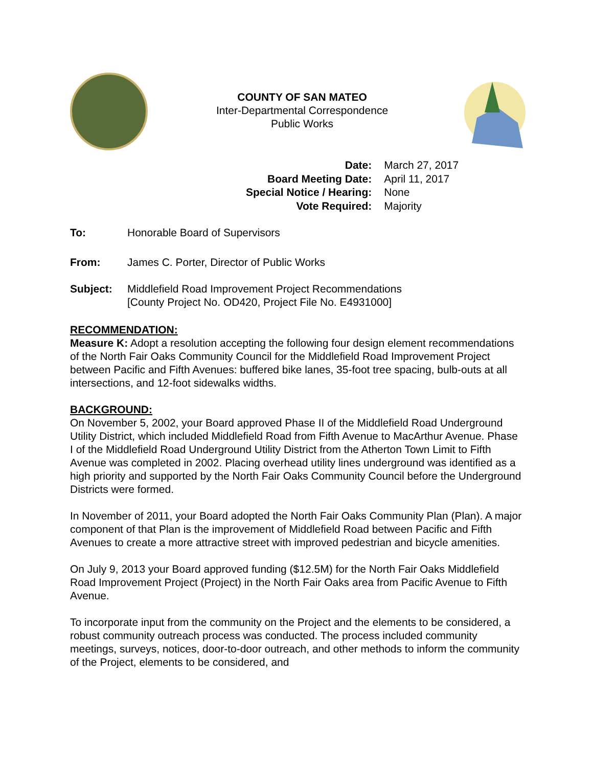COUNTY OF SAN MATEO
Inter-Departmental Correspondence
Public Works
| Date: | March 27, 2017 |
| Board Meeting Date: | April 11, 2017 |
| Special Notice / Hearing: | None |
| Vote Required: | Majority |
To: Honorable Board of Supervisors
From: James C. Porter, Director of Public Works
Subject: Middlefield Road Improvement Project Recommendations
[County Project No. OD420, Project File No. E4931000]
RECOMMENDATION:
Measure K: Adopt a resolution accepting the following four design element recommendations of the North Fair Oaks Community Council for the Middlefield Road Improvement Project between Pacific and Fifth Avenues: buffered bike lanes, 35-foot tree spacing, bulb-outs at all intersections, and 12-foot sidewalks widths.
BACKGROUND:
On November 5, 2002, your Board approved Phase II of the Middlefield Road Underground Utility District, which included Middlefield Road from Fifth Avenue to MacArthur Avenue. Phase I of the Middlefield Road Underground Utility District from the Atherton Town Limit to Fifth Avenue was completed in 2002. Placing overhead utility lines underground was identified as a high priority and supported by the North Fair Oaks Community Council before the Underground Districts were formed.
In November of 2011, your Board adopted the North Fair Oaks Community Plan (Plan). A major component of that Plan is the improvement of Middlefield Road between Pacific and Fifth Avenues to create a more attractive street with improved pedestrian and bicycle amenities.
On July 9, 2013 your Board approved funding ($12.5M) for the North Fair Oaks Middlefield Road Improvement Project (Project) in the North Fair Oaks area from Pacific Avenue to Fifth Avenue.
To incorporate input from the community on the Project and the elements to be considered, a robust community outreach process was conducted. The process included community meetings, surveys, notices, door-to-door outreach, and other methods to inform the community of the Project, elements to be considered, and